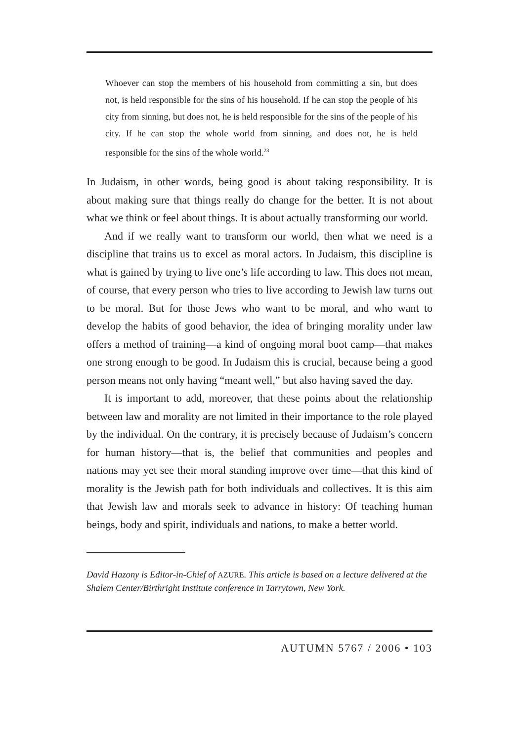Whoever can stop the members of his household from committing a sin, but does not, is held responsible for the sins of his household. If he can stop the people of his city from sinning, but does not, he is held responsible for the sins of the people of his city. If he can stop the whole world from sinning, and does not, he is held responsible for the sins of the whole world.<sup>23</sup>
In Judaism, in other words, being good is about taking responsibility. It is about making sure that things really do change for the better. It is not about what we think or feel about things. It is about actually transforming our world.
And if we really want to transform our world, then what we need is a discipline that trains us to excel as moral actors. In Judaism, this discipline is what is gained by trying to live one’s life according to law. This does not mean, of course, that every person who tries to live according to Jewish law turns out to be moral. But for those Jews who want to be moral, and who want to develop the habits of good behavior, the idea of bringing morality under law offers a method of training—a kind of ongoing moral boot camp—that makes one strong enough to be good. In Judaism this is crucial, because being a good person means not only having “meant well,” but also having saved the day.
It is important to add, moreover, that these points about the relationship between law and morality are not limited in their importance to the role played by the individual. On the contrary, it is precisely because of Judaism’s concern for human history—that is, the belief that communities and peoples and nations may yet see their moral standing improve over time—that this kind of morality is the Jewish path for both individuals and collectives. It is this aim that Jewish law and morals seek to advance in history: Of teaching human beings, body and spirit, individuals and nations, to make a better world.
David Hazony is Editor-in-Chief of AZURE. This article is based on a lecture delivered at the Shalem Center/Birthright Institute conference in Tarrytown, New York.
AUTUMN 5767 / 2006 • 103